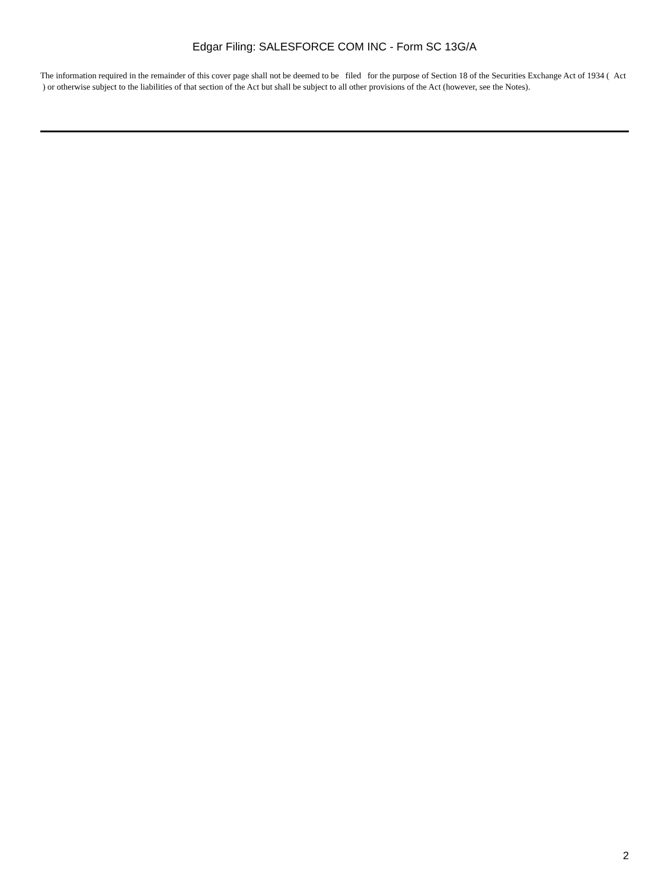Edgar Filing: SALESFORCE COM INC - Form SC 13G/A
The information required in the remainder of this cover page shall not be deemed to be filed for the purpose of Section 18 of the Securities Exchange Act of 1934 ( Act ) or otherwise subject to the liabilities of that section of the Act but shall be subject to all other provisions of the Act (however, see the Notes).
2